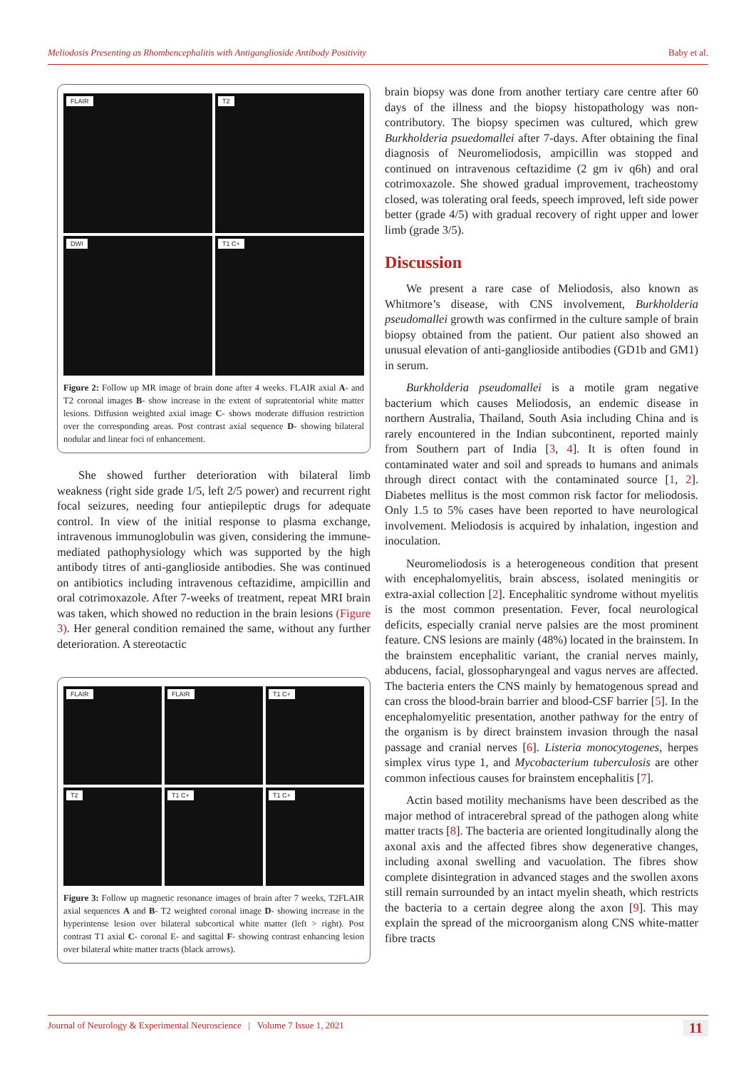Meliodosis Presenting as Rhombencephalitis with Antiganglioside Antibody Positivity Baby et al.
FLAIR
T2
DWI
T1 C+
Figure 2: Follow up MR image of brain done after 4 weeks. FLAIR axial A- and T2 coronal images B- show increase in the extent of supratentorial white matter lesions. Diffusion weighted axial image C- shows moderate diffusion restriction over the corresponding areas. Post contrast axial sequence D- showing bilateral nodular and linear foci of enhancement.
She showed further deterioration with bilateral limb weakness (right side grade 1/5, left 2/5 power) and recurrent right focal seizures, needing four antiepileptic drugs for adequate control. In view of the initial response to plasma exchange, intravenous immunoglobulin was given, considering the immune-mediated pathophysiology which was supported by the high antibody titres of anti-ganglioside antibodies. She was continued on antibiotics including intravenous ceftazidime, ampicillin and oral cotrimoxazole. After 7-weeks of treatment, repeat MRI brain was taken, which showed no reduction in the brain lesions (Figure 3). Her general condition remained the same, without any further deterioration. A stereotactic
FLAIR
FLAIR
T1 C+
T2
T1 C+
T1 C+
Figure 3: Follow up magnetic resonance images of brain after 7 weeks, T2FLAIR axial sequences A and B- T2 weighted coronal image D- showing increase in the hyperintense lesion over bilateral subcortical white matter (left > right). Post contrast T1 axial C- coronal E- and sagittal F- showing contrast enhancing lesion over bilateral white matter tracts (black arrows).
brain biopsy was done from another tertiary care centre after 60 days of the illness and the biopsy histopathology was non-contributory. The biopsy specimen was cultured, which grew Burkholderia psuedomallei after 7-days. After obtaining the final diagnosis of Neuromeliodosis, ampicillin was stopped and continued on intravenous ceftazidime (2 gm iv q6h) and oral cotrimoxazole. She showed gradual improvement, tracheostomy closed, was tolerating oral feeds, speech improved, left side power better (grade 4/5) with gradual recovery of right upper and lower limb (grade 3/5).
Discussion
We present a rare case of Meliodosis, also known as Whitmore’s disease, with CNS involvement, Burkholderia pseudomallei growth was confirmed in the culture sample of brain biopsy obtained from the patient. Our patient also showed an unusual elevation of anti-ganglioside antibodies (GD1b and GM1) in serum.
Burkholderia pseudomallei is a motile gram negative bacterium which causes Meliodosis, an endemic disease in northern Australia, Thailand, South Asia including China and is rarely encountered in the Indian subcontinent, reported mainly from Southern part of India [3, 4]. It is often found in contaminated water and soil and spreads to humans and animals through direct contact with the contaminated source [1, 2]. Diabetes mellitus is the most common risk factor for meliodosis. Only 1.5 to 5% cases have been reported to have neurological involvement. Meliodosis is acquired by inhalation, ingestion and inoculation.
Neuromeliodosis is a heterogeneous condition that present with encephalomyelitis, brain abscess, isolated meningitis or extra-axial collection [2]. Encephalitic syndrome without myelitis is the most common presentation. Fever, focal neurological deficits, especially cranial nerve palsies are the most prominent feature. CNS lesions are mainly (48%) located in the brainstem. In the brainstem encephalitic variant, the cranial nerves mainly, abducens, facial, glossopharyngeal and vagus nerves are affected. The bacteria enters the CNS mainly by hematogenous spread and can cross the blood-brain barrier and blood-CSF barrier [5]. In the encephalomyelitic presentation, another pathway for the entry of the organism is by direct brainstem invasion through the nasal passage and cranial nerves [6]. Listeria monocytogenes, herpes simplex virus type 1, and Mycobacterium tuberculosis are other common infectious causes for brainstem encephalitis [7].
Actin based motility mechanisms have been described as the major method of intracerebral spread of the pathogen along white matter tracts [8]. The bacteria are oriented longitudinally along the axonal axis and the affected fibres show degenerative changes, including axonal swelling and vacuolation. The fibres show complete disintegration in advanced stages and the swollen axons still remain surrounded by an intact myelin sheath, which restricts the bacteria to a certain degree along the axon [9]. This may explain the spread of the microorganism along CNS white-matter fibre tracts
Journal of Neurology & Experimental Neuroscience | Volume 7 Issue 1, 2021 11